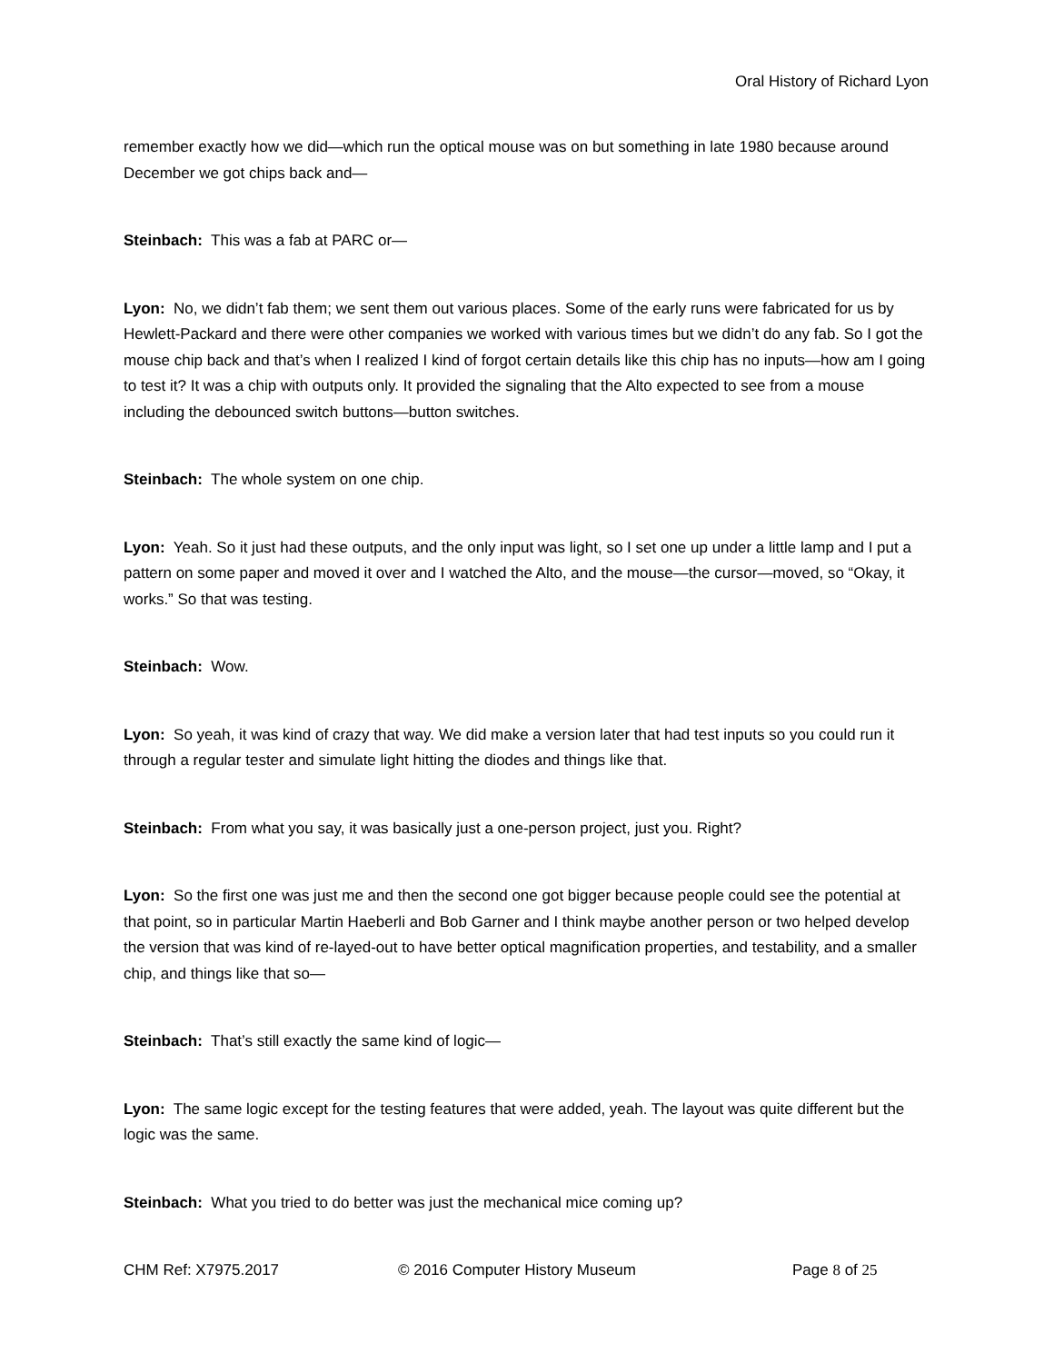Oral History of Richard Lyon
remember exactly how we did—which run the optical mouse was on but something in late 1980 because around December we got chips back and—
Steinbach: This was a fab at PARC or—
Lyon: No, we didn’t fab them; we sent them out various places. Some of the early runs were fabricated for us by Hewlett-Packard and there were other companies we worked with various times but we didn’t do any fab. So I got the mouse chip back and that’s when I realized I kind of forgot certain details like this chip has no inputs—how am I going to test it? It was a chip with outputs only. It provided the signaling that the Alto expected to see from a mouse including the debounced switch buttons—button switches.
Steinbach: The whole system on one chip.
Lyon: Yeah. So it just had these outputs, and the only input was light, so I set one up under a little lamp and I put a pattern on some paper and moved it over and I watched the Alto, and the mouse—the cursor—moved, so “Okay, it works.” So that was testing.
Steinbach: Wow.
Lyon: So yeah, it was kind of crazy that way. We did make a version later that had test inputs so you could run it through a regular tester and simulate light hitting the diodes and things like that.
Steinbach: From what you say, it was basically just a one-person project, just you. Right?
Lyon: So the first one was just me and then the second one got bigger because people could see the potential at that point, so in particular Martin Haeberli and Bob Garner and I think maybe another person or two helped develop the version that was kind of re-layed-out to have better optical magnification properties, and testability, and a smaller chip, and things like that so—
Steinbach: That’s still exactly the same kind of logic—
Lyon: The same logic except for the testing features that were added, yeah. The layout was quite different but the logic was the same.
Steinbach: What you tried to do better was just the mechanical mice coming up?
CHM Ref: X7975.2017 © 2016 Computer History Museum Page 8 of 25